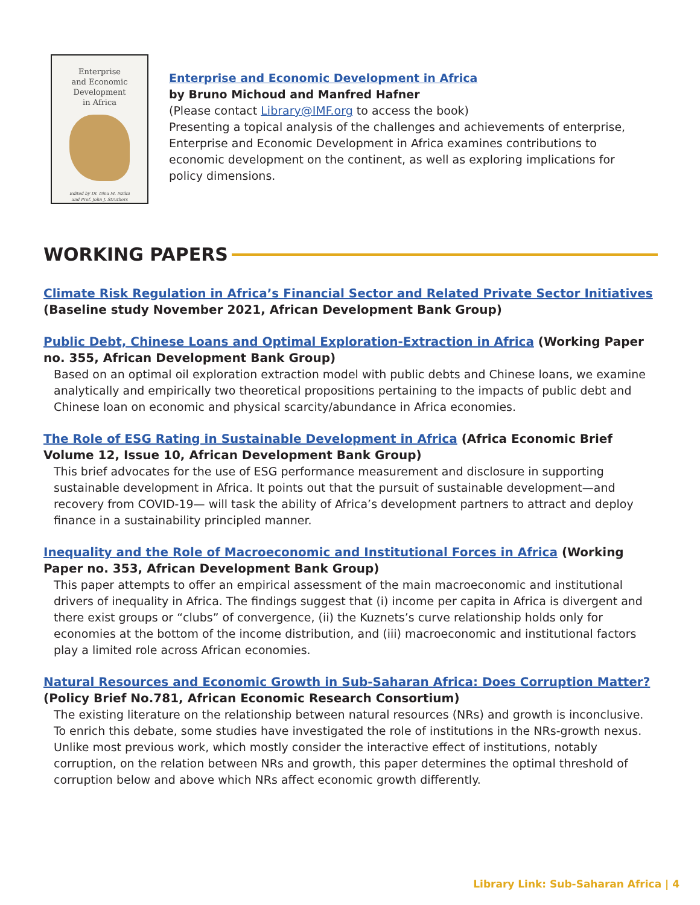Enterprise
and Economic
Development
in Africa
Edited by Dr. Dina M. Nziku
and Prof. John J. Struthers
Enterprise and Economic Development in Africa
by Bruno Michoud and Manfred Hafner
(Please contact Library@IMF.org to access the book)
Presenting a topical analysis of the challenges and achievements of enterprise, Enterprise and Economic Development in Africa examines contributions to economic development on the continent, as well as exploring implications for policy dimensions.
WORKING PAPERS
Climate Risk Regulation in Africa’s Financial Sector and Related Private Sector Initiatives (Baseline study November 2021, African Development Bank Group)
Public Debt, Chinese Loans and Optimal Exploration-Extraction in Africa (Working Paper no. 355, African Development Bank Group)
Based on an optimal oil exploration extraction model with public debts and Chinese loans, we examine analytically and empirically two theoretical propositions pertaining to the impacts of public debt and Chinese loan on economic and physical scarcity/abundance in Africa economies.
The Role of ESG Rating in Sustainable Development in Africa (Africa Economic Brief Volume 12, Issue 10, African Development Bank Group)
This brief advocates for the use of ESG performance measurement and disclosure in supporting sustainable development in Africa. It points out that the pursuit of sustainable development—and recovery from COVID-19— will task the ability of Africa’s development partners to attract and deploy finance in a sustainability principled manner.
Inequality and the Role of Macroeconomic and Institutional Forces in Africa (Working Paper no. 353, African Development Bank Group)
This paper attempts to offer an empirical assessment of the main macroeconomic and institutional drivers of inequality in Africa. The findings suggest that (i) income per capita in Africa is divergent and there exist groups or “clubs” of convergence, (ii) the Kuznets’s curve relationship holds only for economies at the bottom of the income distribution, and (iii) macroeconomic and institutional factors play a limited role across African economies.
Natural Resources and Economic Growth in Sub-Saharan Africa: Does Corruption Matter? (Policy Brief No.781, African Economic Research Consortium)
The existing literature on the relationship between natural resources (NRs) and growth is inconclusive. To enrich this debate, some studies have investigated the role of institutions in the NRs-growth nexus. Unlike most previous work, which mostly consider the interactive effect of institutions, notably corruption, on the relation between NRs and growth, this paper determines the optimal threshold of corruption below and above which NRs affect economic growth differently.
Library Link: Sub-Saharan Africa | 4